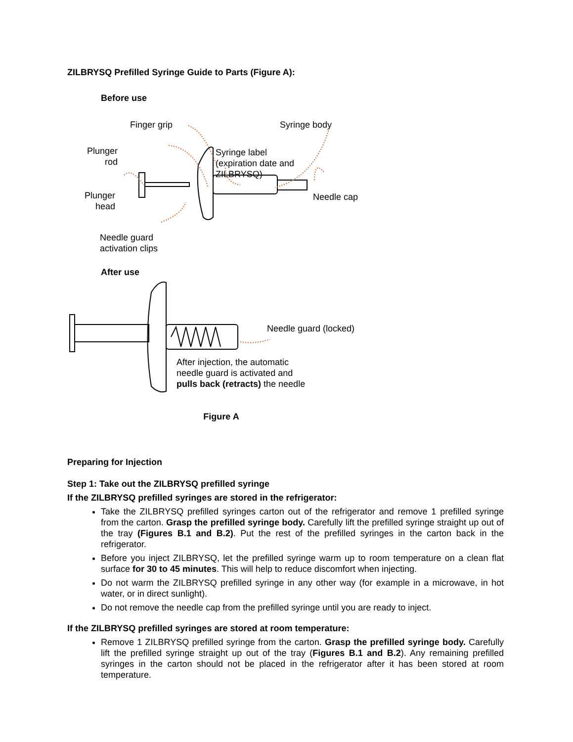ZILBRYSQ Prefilled Syringe Guide to Parts (Figure A):
Before use
Finger grip Syringe body
Plunger
rod
Syringe label
(expiration date and
ZILBRYSQ)
Plunger
head
Needle cap
Needle guard
activation clips
After use
Needle guard (locked)
After injection, the automatic
needle guard is activated and
pulls back (retracts) the needle
Figure A
Preparing for Injection
Step 1: Take out the ZILBRYSQ prefilled syringe
If the ZILBRYSQ prefilled syringes are stored in the refrigerator:
Take the ZILBRYSQ prefilled syringes carton out of the refrigerator and remove 1 prefilled syringe from the carton. Grasp the prefilled syringe body. Carefully lift the prefilled syringe straight up out of the tray (Figures B.1 and B.2). Put the rest of the prefilled syringes in the carton back in the refrigerator.
Before you inject ZILBRYSQ, let the prefilled syringe warm up to room temperature on a clean flat surface for 30 to 45 minutes. This will help to reduce discomfort when injecting.
Do not warm the ZILBRYSQ prefilled syringe in any other way (for example in a microwave, in hot water, or in direct sunlight).
Do not remove the needle cap from the prefilled syringe until you are ready to inject.
If the ZILBRYSQ prefilled syringes are stored at room temperature:
Remove 1 ZILBRYSQ prefilled syringe from the carton. Grasp the prefilled syringe body. Carefully lift the prefilled syringe straight up out of the tray (Figures B.1 and B.2). Any remaining prefilled syringes in the carton should not be placed in the refrigerator after it has been stored at room temperature.